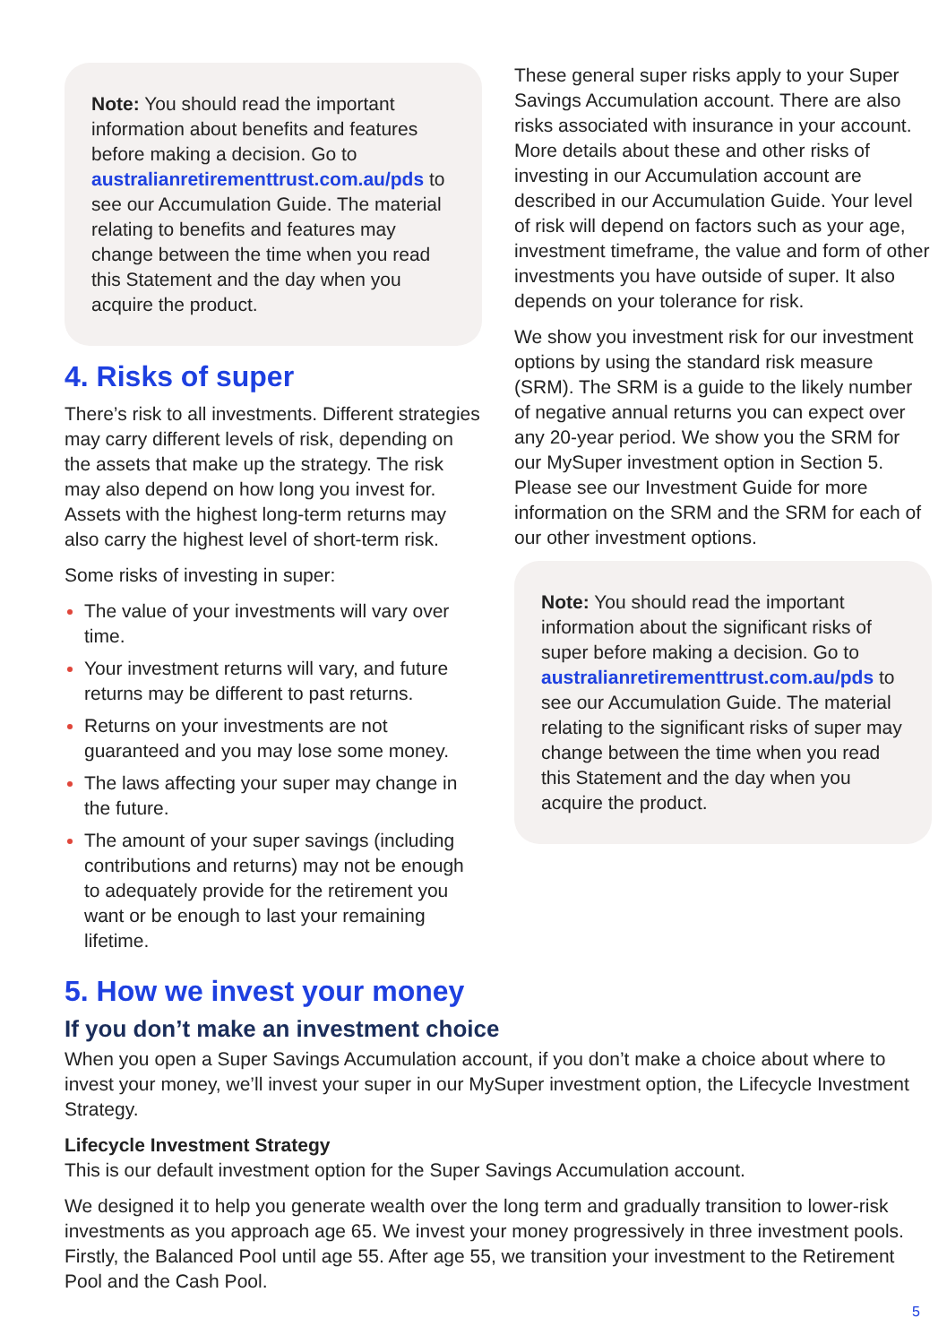Note: You should read the important information about benefits and features before making a decision. Go to australianretirementtrust.com.au/pds to see our Accumulation Guide. The material relating to benefits and features may change between the time when you read this Statement and the day when you acquire the product.
4. Risks of super
There’s risk to all investments. Different strategies may carry different levels of risk, depending on the assets that make up the strategy. The risk may also depend on how long you invest for. Assets with the highest long-term returns may also carry the highest level of short-term risk.
Some risks of investing in super:
The value of your investments will vary over time.
Your investment returns will vary, and future returns may be different to past returns.
Returns on your investments are not guaranteed and you may lose some money.
The laws affecting your super may change in the future.
The amount of your super savings (including contributions and returns) may not be enough to adequately provide for the retirement you want or be enough to last your remaining lifetime.
These general super risks apply to your Super Savings Accumulation account. There are also risks associated with insurance in your account. More details about these and other risks of investing in our Accumulation account are described in our Accumulation Guide. Your level of risk will depend on factors such as your age, investment timeframe, the value and form of other investments you have outside of super. It also depends on your tolerance for risk.
We show you investment risk for our investment options by using the standard risk measure (SRM). The SRM is a guide to the likely number of negative annual returns you can expect over any 20-year period. We show you the SRM for our MySuper investment option in Section 5. Please see our Investment Guide for more information on the SRM and the SRM for each of our other investment options.
Note: You should read the important information about the significant risks of super before making a decision. Go to australianretirementtrust.com.au/pds to see our Accumulation Guide. The material relating to the significant risks of super may change between the time when you read this Statement and the day when you acquire the product.
5. How we invest your money
If you don’t make an investment choice
When you open a Super Savings Accumulation account, if you don’t make a choice about where to invest your money, we’ll invest your super in our MySuper investment option, the Lifecycle Investment Strategy.
Lifecycle Investment Strategy
This is our default investment option for the Super Savings Accumulation account.
We designed it to help you generate wealth over the long term and gradually transition to lower-risk investments as you approach age 65. We invest your money progressively in three investment pools. Firstly, the Balanced Pool until age 55. After age 55, we transition your investment to the Retirement Pool and the Cash Pool.
5